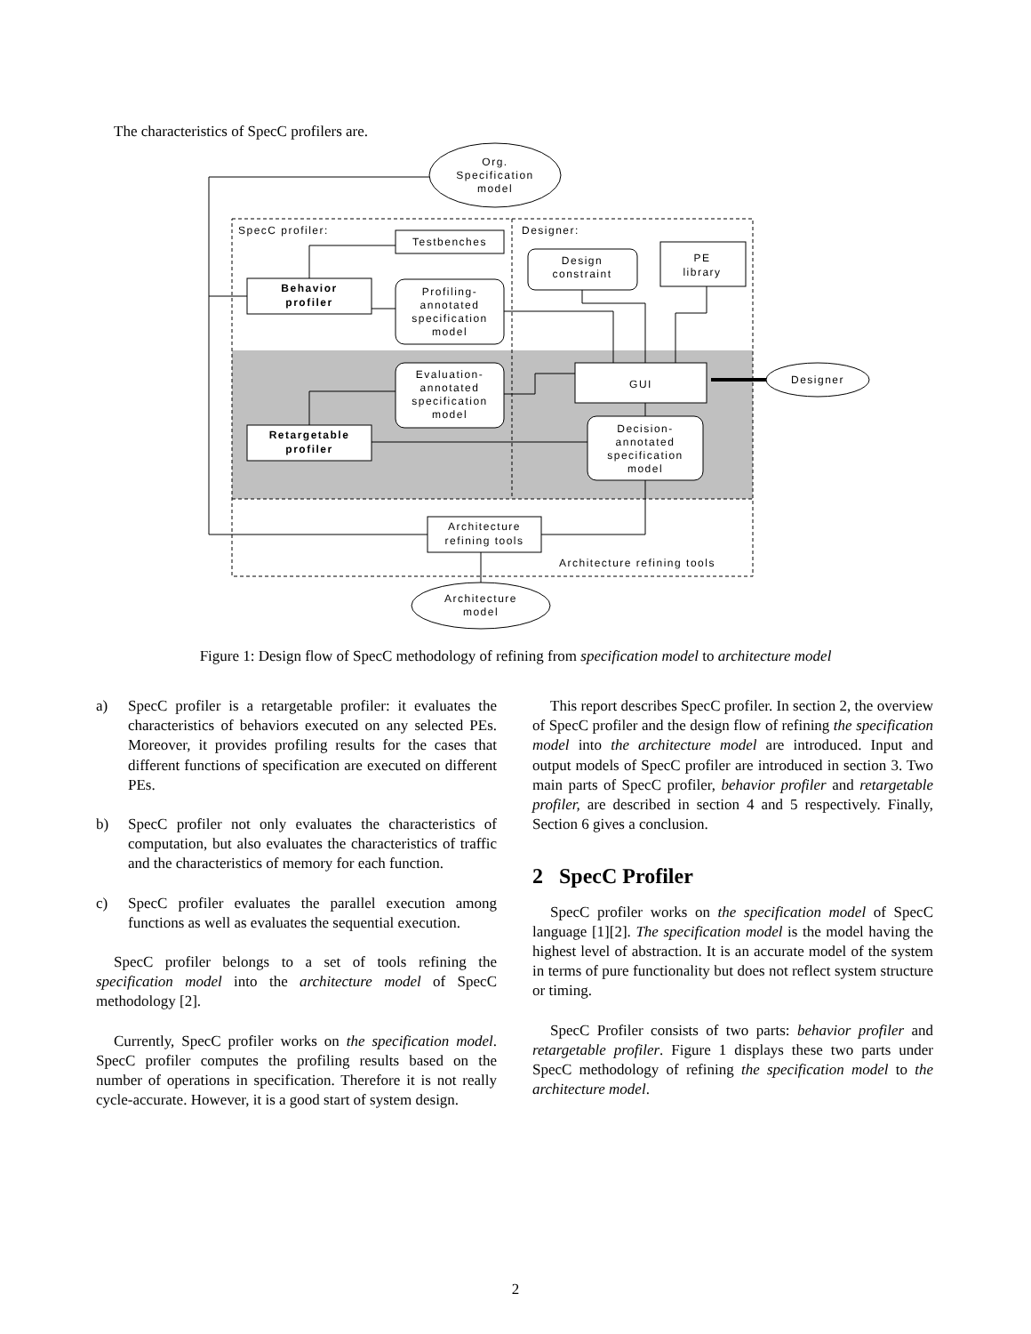The characteristics of SpecC profilers are.
Org.
Specification
model
SpecC profiler:
Designer:
Testbenches
Behavior
profiler
Profiling-
annotated
specification
model
Design
constraint
PE
library
Evaluation-
annotated
specification
model
GUI
Designer
Retargetable
profiler
Decision-
annotated
specification
model
Architecture
refining tools
Architecture refining tools
Architecture
model
Figure 1: Design flow of SpecC methodology of refining from specification model to architecture model
a) SpecC profiler is a retargetable profiler: it evaluates the characteristics of behaviors executed on any selected PEs. Moreover, it provides profiling results for the cases that different functions of specification are executed on different PEs.
b) SpecC profiler not only evaluates the characteristics of computation, but also evaluates the characteristics of traffic and the characteristics of memory for each function.
c) SpecC profiler evaluates the parallel execution among functions as well as evaluates the sequential execution.
SpecC profiler belongs to a set of tools refining the specification model into the architecture model of SpecC methodology [2].
Currently, SpecC profiler works on the specification model. SpecC profiler computes the profiling results based on the number of operations in specification. Therefore it is not really cycle-accurate. However, it is a good start of system design.
This report describes SpecC profiler. In section 2, the overview of SpecC profiler and the design flow of refining the specification model into the architecture model are introduced. Input and output models of SpecC profiler are introduced in section 3. Two main parts of SpecC profiler, behavior profiler and retargetable profiler, are described in section 4 and 5 respectively. Finally, Section 6 gives a conclusion.
2 SpecC Profiler
SpecC profiler works on the specification model of SpecC language [1][2]. The specification model is the model having the highest level of abstraction. It is an accurate model of the system in terms of pure functionality but does not reflect system structure or timing.
SpecC Profiler consists of two parts: behavior profiler and retargetable profiler. Figure 1 displays these two parts under SpecC methodology of refining the specification model to the architecture model.
2